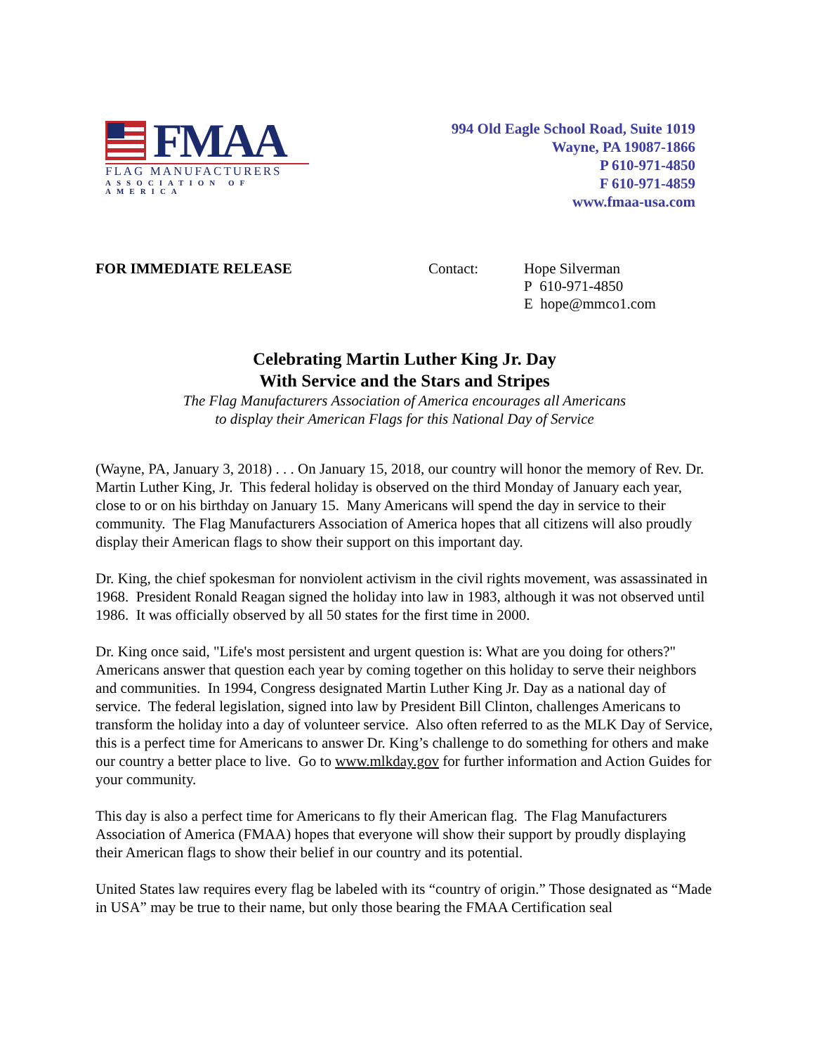FMAA
FLAG MANUFACTURERS
ASSOCIATION OF AMERICA
994 Old Eagle School Road, Suite 1019
Wayne, PA 19087-1866
P 610-971-4850
F 610-971-4859
www.fmaa-usa.com
FOR IMMEDIATE RELEASE Contact: Hope Silverman
P 610-971-4850
E hope@mmco1.com
Celebrating Martin Luther King Jr. Day
With Service and the Stars and Stripes
The Flag Manufacturers Association of America encourages all Americans
to display their American Flags for this National Day of Service
(Wayne, PA, January 3, 2018) . . . On January 15, 2018, our country will honor the memory of Rev. Dr. Martin Luther King, Jr. This federal holiday is observed on the third Monday of January each year, close to or on his birthday on January 15. Many Americans will spend the day in service to their community. The Flag Manufacturers Association of America hopes that all citizens will also proudly display their American flags to show their support on this important day.
Dr. King, the chief spokesman for nonviolent activism in the civil rights movement, was assassinated in 1968. President Ronald Reagan signed the holiday into law in 1983, although it was not observed until 1986. It was officially observed by all 50 states for the first time in 2000.
Dr. King once said, "Life's most persistent and urgent question is: What are you doing for others?" Americans answer that question each year by coming together on this holiday to serve their neighbors and communities. In 1994, Congress designated Martin Luther King Jr. Day as a national day of service. The federal legislation, signed into law by President Bill Clinton, challenges Americans to transform the holiday into a day of volunteer service. Also often referred to as the MLK Day of Service, this is a perfect time for Americans to answer Dr. King’s challenge to do something for others and make our country a better place to live. Go to www.mlkday.gov for further information and Action Guides for your community.
This day is also a perfect time for Americans to fly their American flag. The Flag Manufacturers Association of America (FMAA) hopes that everyone will show their support by proudly displaying their American flags to show their belief in our country and its potential.
United States law requires every flag be labeled with its “country of origin.” Those designated as “Made in USA” may be true to their name, but only those bearing the FMAA Certification seal